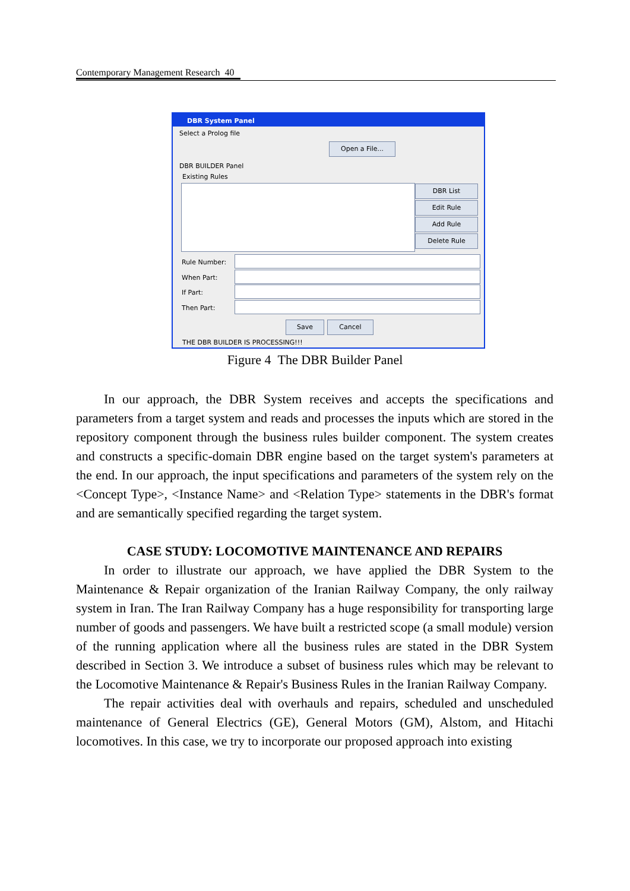Contemporary Management Research 40
DBR System Panel
Select a Prolog file
Open a File...
DBR BUILDER Panel
Existing Rules
DBR List
Edit Rule
Add Rule
Delete Rule
Rule Number:
When Part:
If Part:
Then Part:
Save Cancel
THE DBR BUILDER IS PROCESSING!!!
Figure 4 The DBR Builder Panel
In our approach, the DBR System receives and accepts the specifications and parameters from a target system and reads and processes the inputs which are stored in the repository component through the business rules builder component. The system creates and constructs a specific-domain DBR engine based on the target system's parameters at the end. In our approach, the input specifications and parameters of the system rely on the <Concept Type>, <Instance Name> and <Relation Type> statements in the DBR's format and are semantically specified regarding the target system.
CASE STUDY: LOCOMOTIVE MAINTENANCE AND REPAIRS
In order to illustrate our approach, we have applied the DBR System to the Maintenance & Repair organization of the Iranian Railway Company, the only railway system in Iran. The Iran Railway Company has a huge responsibility for transporting large number of goods and passengers. We have built a restricted scope (a small module) version of the running application where all the business rules are stated in the DBR System described in Section 3. We introduce a subset of business rules which may be relevant to the Locomotive Maintenance & Repair's Business Rules in the Iranian Railway Company.
The repair activities deal with overhauls and repairs, scheduled and unscheduled maintenance of General Electrics (GE), General Motors (GM), Alstom, and Hitachi locomotives. In this case, we try to incorporate our proposed approach into existing